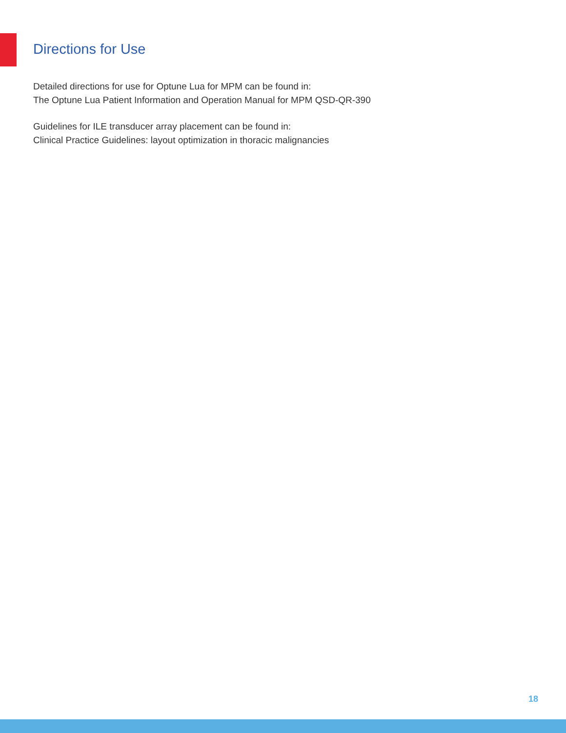Directions for Use
Detailed directions for use for Optune Lua for MPM can be found in:
The Optune Lua Patient Information and Operation Manual for MPM QSD-QR-390
Guidelines for ILE transducer array placement can be found in:
Clinical Practice Guidelines: layout optimization in thoracic malignancies
18